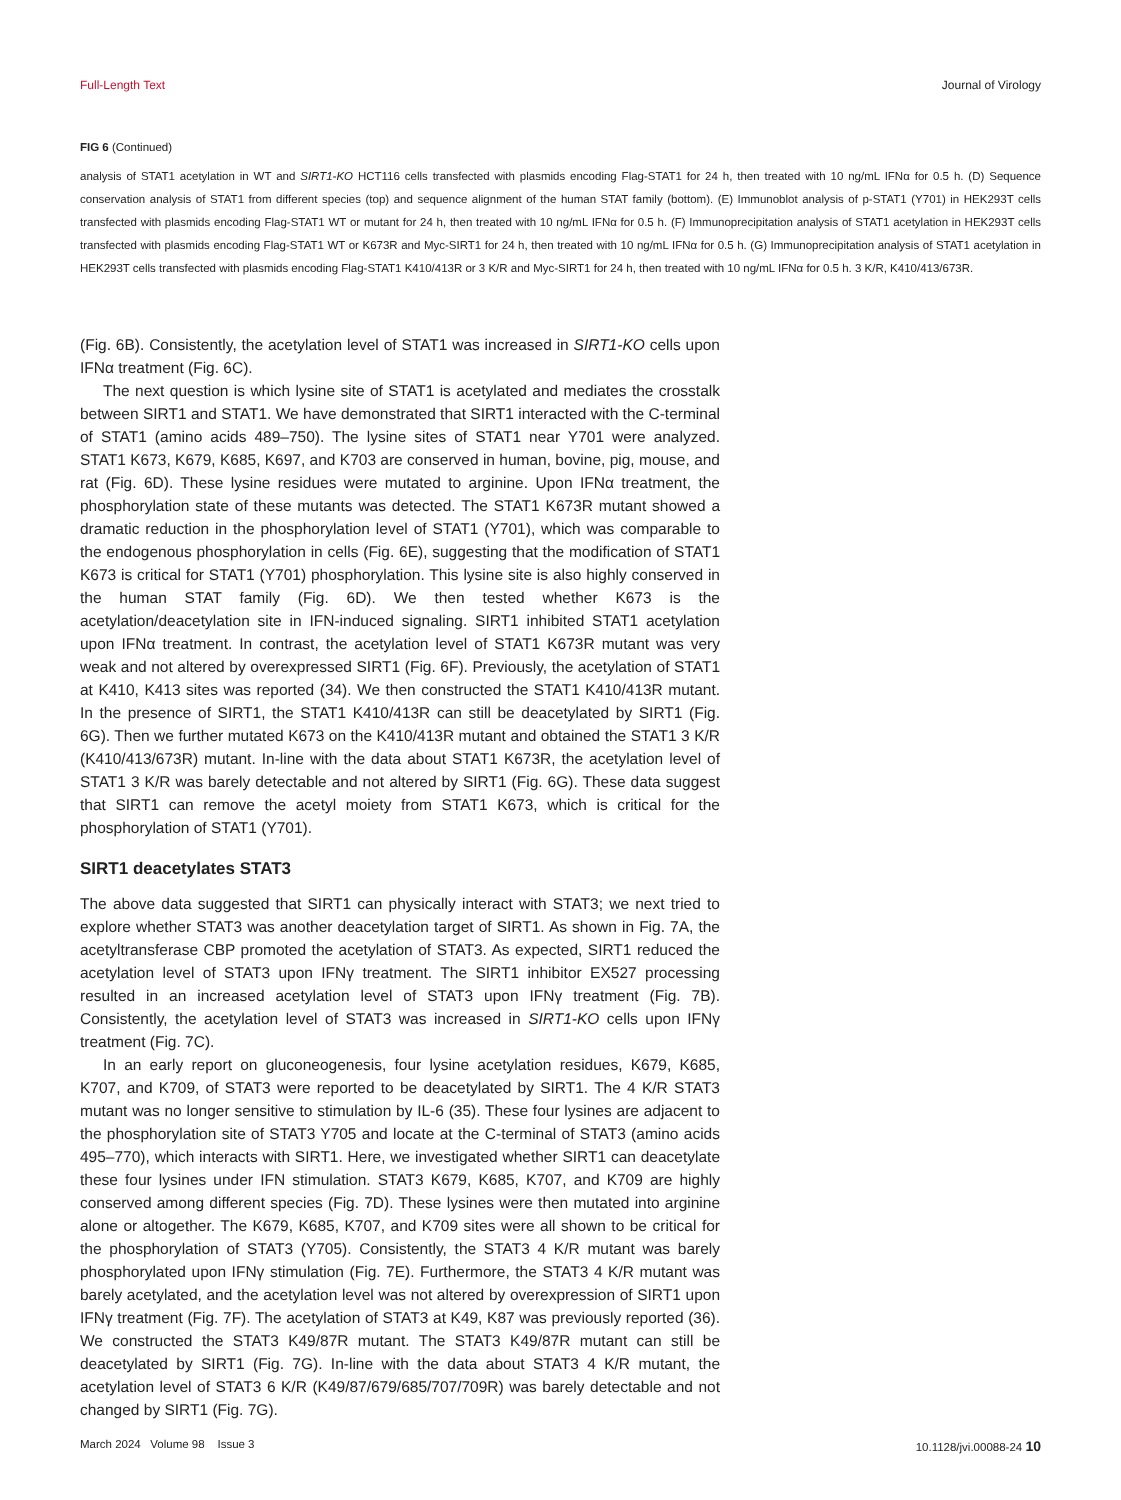Full-Length Text Journal of Virology
FIG 6 (Continued)
analysis of STAT1 acetylation in WT and SIRT1-KO HCT116 cells transfected with plasmids encoding Flag-STAT1 for 24 h, then treated with 10 ng/mL IFNα for 0.5 h. (D) Sequence conservation analysis of STAT1 from different species (top) and sequence alignment of the human STAT family (bottom). (E) Immunoblot analysis of p-STAT1 (Y701) in HEK293T cells transfected with plasmids encoding Flag-STAT1 WT or mutant for 24 h, then treated with 10 ng/mL IFNα for 0.5 h. (F) Immunoprecipitation analysis of STAT1 acetylation in HEK293T cells transfected with plasmids encoding Flag-STAT1 WT or K673R and Myc-SIRT1 for 24 h, then treated with 10 ng/mL IFNα for 0.5 h. (G) Immunoprecipitation analysis of STAT1 acetylation in HEK293T cells transfected with plasmids encoding Flag-STAT1 K410/413R or 3 K/R and Myc-SIRT1 for 24 h, then treated with 10 ng/mL IFNα for 0.5 h. 3 K/R, K410/413/673R.
(Fig. 6B). Consistently, the acetylation level of STAT1 was increased in SIRT1-KO cells upon IFNα treatment (Fig. 6C).
The next question is which lysine site of STAT1 is acetylated and mediates the crosstalk between SIRT1 and STAT1. We have demonstrated that SIRT1 interacted with the C-terminal of STAT1 (amino acids 489–750). The lysine sites of STAT1 near Y701 were analyzed. STAT1 K673, K679, K685, K697, and K703 are conserved in human, bovine, pig, mouse, and rat (Fig. 6D). These lysine residues were mutated to arginine. Upon IFNα treatment, the phosphorylation state of these mutants was detected. The STAT1 K673R mutant showed a dramatic reduction in the phosphorylation level of STAT1 (Y701), which was comparable to the endogenous phosphorylation in cells (Fig. 6E), suggesting that the modification of STAT1 K673 is critical for STAT1 (Y701) phosphorylation. This lysine site is also highly conserved in the human STAT family (Fig. 6D). We then tested whether K673 is the acetylation/deacetylation site in IFN-induced signaling. SIRT1 inhibited STAT1 acetylation upon IFNα treatment. In contrast, the acetylation level of STAT1 K673R mutant was very weak and not altered by overexpressed SIRT1 (Fig. 6F). Previously, the acetylation of STAT1 at K410, K413 sites was reported (34). We then constructed the STAT1 K410/413R mutant. In the presence of SIRT1, the STAT1 K410/413R can still be deacetylated by SIRT1 (Fig. 6G). Then we further mutated K673 on the K410/413R mutant and obtained the STAT1 3 K/R (K410/413/673R) mutant. In-line with the data about STAT1 K673R, the acetylation level of STAT1 3 K/R was barely detectable and not altered by SIRT1 (Fig. 6G). These data suggest that SIRT1 can remove the acetyl moiety from STAT1 K673, which is critical for the phosphorylation of STAT1 (Y701).
SIRT1 deacetylates STAT3
The above data suggested that SIRT1 can physically interact with STAT3; we next tried to explore whether STAT3 was another deacetylation target of SIRT1. As shown in Fig. 7A, the acetyltransferase CBP promoted the acetylation of STAT3. As expected, SIRT1 reduced the acetylation level of STAT3 upon IFNγ treatment. The SIRT1 inhibitor EX527 processing resulted in an increased acetylation level of STAT3 upon IFNγ treatment (Fig. 7B). Consistently, the acetylation level of STAT3 was increased in SIRT1-KO cells upon IFNγ treatment (Fig. 7C).
In an early report on gluconeogenesis, four lysine acetylation residues, K679, K685, K707, and K709, of STAT3 were reported to be deacetylated by SIRT1. The 4 K/R STAT3 mutant was no longer sensitive to stimulation by IL-6 (35). These four lysines are adjacent to the phosphorylation site of STAT3 Y705 and locate at the C-terminal of STAT3 (amino acids 495–770), which interacts with SIRT1. Here, we investigated whether SIRT1 can deacetylate these four lysines under IFN stimulation. STAT3 K679, K685, K707, and K709 are highly conserved among different species (Fig. 7D). These lysines were then mutated into arginine alone or altogether. The K679, K685, K707, and K709 sites were all shown to be critical for the phosphorylation of STAT3 (Y705). Consistently, the STAT3 4 K/R mutant was barely phosphorylated upon IFNγ stimulation (Fig. 7E). Furthermore, the STAT3 4 K/R mutant was barely acetylated, and the acetylation level was not altered by overexpression of SIRT1 upon IFNγ treatment (Fig. 7F). The acetylation of STAT3 at K49, K87 was previously reported (36). We constructed the STAT3 K49/87R mutant. The STAT3 K49/87R mutant can still be deacetylated by SIRT1 (Fig. 7G). In-line with the data about STAT3 4 K/R mutant, the acetylation level of STAT3 6 K/R (K49/87/679/685/707/709R) was barely detectable and not changed by SIRT1 (Fig. 7G).
March 2024 Volume 98 Issue 3 10.1128/jvi.00088-24 10